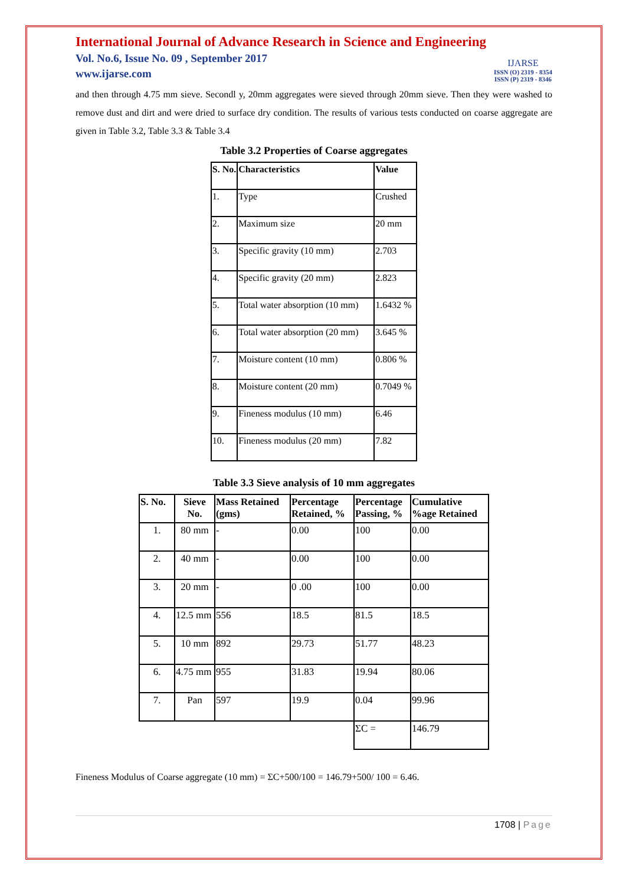International Journal of Advance Research in Science and Engineering
Vol. No.6, Issue No. 09 , September 2017
www.ijarse.com
IJARSE
ISSN (O) 2319 - 8354
ISSN (P) 2319 - 8346
and then through 4.75 mm sieve. Secondl y, 20mm aggregates were sieved through 20mm sieve. Then they were washed to remove dust and dirt and were dried to surface dry condition. The results of various tests conducted on coarse aggregate are given in Table 3.2, Table 3.3 & Table 3.4
Table 3.2 Properties of Coarse aggregates
| S. No. | Characteristics | Value |
| --- | --- | --- |
| 1. | Type | Crushed |
| 2. | Maximum size | 20 mm |
| 3. | Specific gravity (10 mm) | 2.703 |
| 4. | Specific gravity (20 mm) | 2.823 |
| 5. | Total water absorption (10 mm) | 1.6432 % |
| 6. | Total water absorption (20 mm) | 3.645 % |
| 7. | Moisture content (10 mm) | 0.806 % |
| 8. | Moisture content (20 mm) | 0.7049 % |
| 9. | Fineness modulus (10 mm) | 6.46 |
| 10. | Fineness modulus (20 mm) | 7.82 |
Table 3.3 Sieve analysis of 10 mm aggregates
| S. No. | Sieve No. | Mass Retained (gms) | Percentage Retained, % | Percentage Passing, % | Cumulative %age Retained |
| --- | --- | --- | --- | --- | --- |
| 1. | 80 mm | - | 0.00 | 100 | 0.00 |
| 2. | 40 mm | - | 0.00 | 100 | 0.00 |
| 3. | 20 mm | - | 0 .00 | 100 | 0.00 |
| 4. | 12.5 mm | 556 | 18.5 | 81.5 | 18.5 |
| 5. | 10 mm | 892 | 29.73 | 51.77 | 48.23 |
| 6. | 4.75 mm | 955 | 31.83 | 19.94 | 80.06 |
| 7. | Pan | 597 | 19.9 | 0.04 | 99.96 |
| | | | | ΣC = | 146.79 |
Fineness Modulus of Coarse aggregate (10 mm) = ΣC+500/100 = 146.79+500/ 100 = 6.46.
1708 | Page